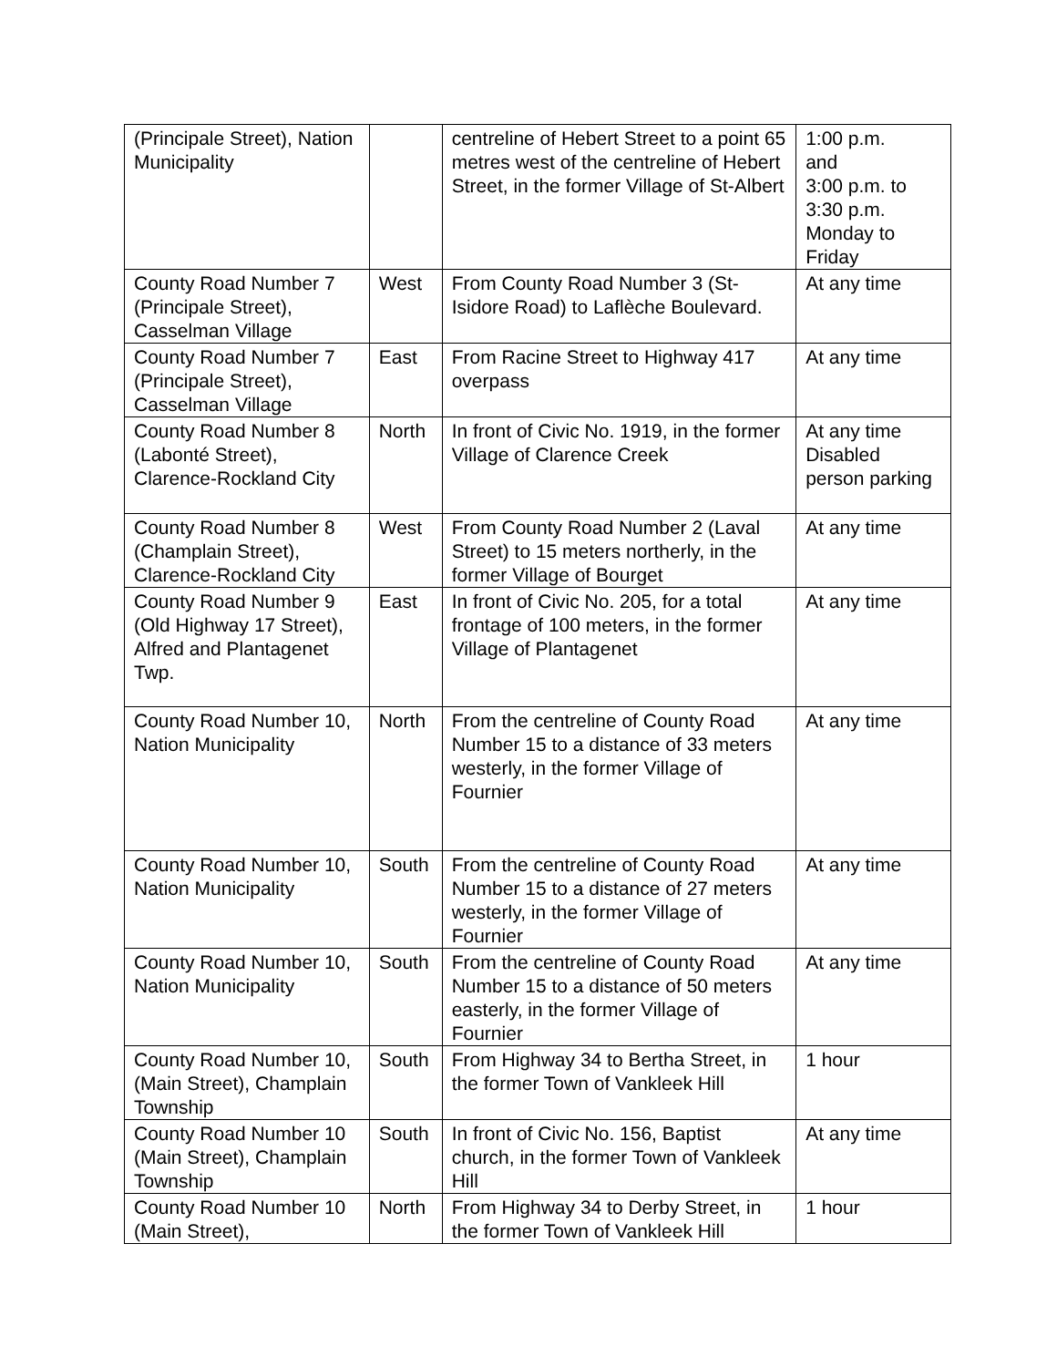| (Principale Street), Nation Municipality | | centreline of Hebert Street to a point 65 metres west of the centreline of Hebert Street, in the former Village of St-Albert | 1:00 p.m. and 3:00 p.m. to 3:30 p.m. Monday to Friday |
| County Road Number 7 (Principale Street), Casselman Village | West | From County Road Number 3 (St-Isidore Road) to Laflèche Boulevard. | At any time |
| County Road Number 7 (Principale Street), Casselman Village | East | From Racine Street to Highway 417 overpass | At any time |
| County Road Number 8 (Labonté Street), Clarence-Rockland City | North | In front of Civic No. 1919, in the former Village of Clarence Creek | At any time Disabled person parking |
| County Road Number 8 (Champlain Street), Clarence-Rockland City | West | From County Road Number 2 (Laval Street) to 15 meters northerly, in the former Village of Bourget | At any time |
| County Road Number 9 (Old Highway 17 Street), Alfred and Plantagenet Twp. | East | In front of Civic No. 205, for a total frontage of 100 meters, in the former Village of Plantagenet | At any time |
| County Road Number 10, Nation Municipality | North | From the centreline of County Road Number 15 to a distance of 33 meters westerly, in the former Village of Fournier | At any time |
| County Road Number 10, Nation Municipality | South | From the centreline of County Road Number 15 to a distance of 27 meters westerly, in the former Village of Fournier | At any time |
| County Road Number 10, Nation Municipality | South | From the centreline of County Road Number 15 to a distance of 50 meters easterly, in the former Village of Fournier | At any time |
| County Road Number 10, (Main Street), Champlain Township | South | From Highway 34 to Bertha Street, in the former Town of Vankleek Hill | 1 hour |
| County Road Number 10 (Main Street), Champlain Township | South | In front of Civic No. 156, Baptist church, in the former Town of Vankleek Hill | At any time |
| County Road Number 10 (Main Street), | North | From Highway 34 to Derby Street, in the former Town of Vankleek Hill | 1 hour |